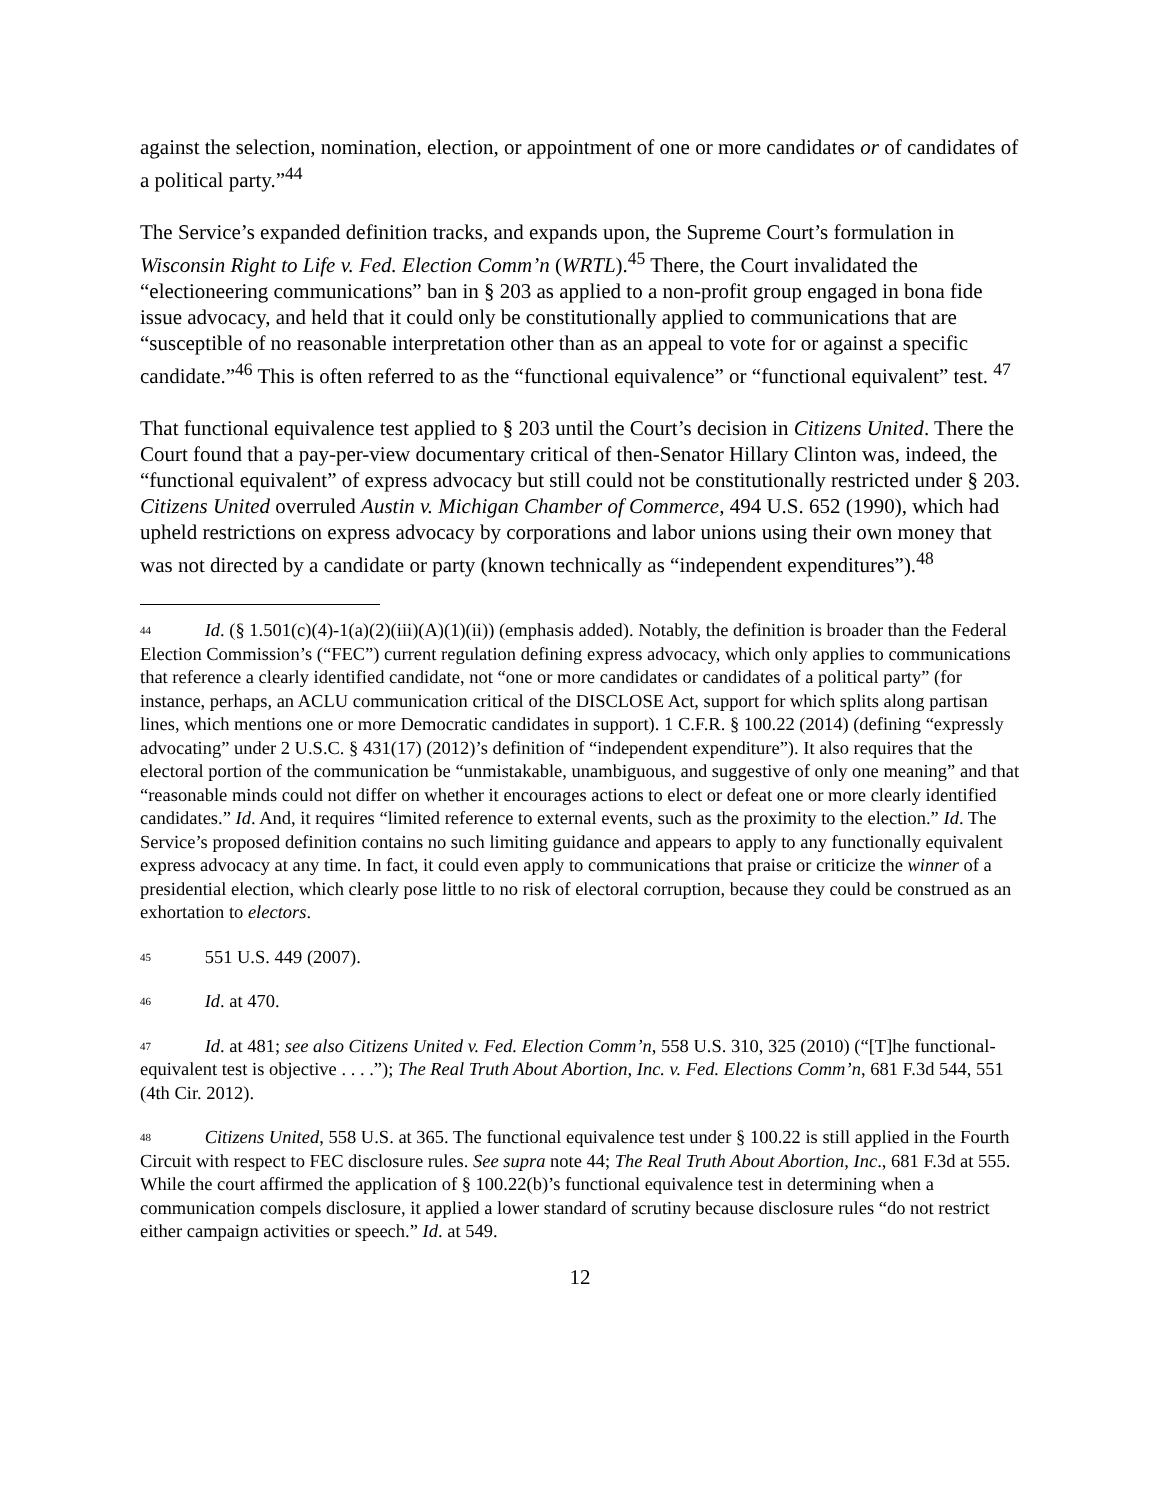against the selection, nomination, election, or appointment of one or more candidates or of candidates of a political party.”<sup>44</sup>
The Service’s expanded definition tracks, and expands upon, the Supreme Court’s formulation in Wisconsin Right to Life v. Fed. Election Comm’n (WRTL).<sup>45</sup> There, the Court invalidated the “electioneering communications” ban in § 203 as applied to a non-profit group engaged in bona fide issue advocacy, and held that it could only be constitutionally applied to communications that are “susceptible of no reasonable interpretation other than as an appeal to vote for or against a specific candidate.”<sup>46</sup> This is often referred to as the “functional equivalence” or “functional equivalent” test. <sup>47</sup>
That functional equivalence test applied to § 203 until the Court’s decision in Citizens United. There the Court found that a pay-per-view documentary critical of then-Senator Hillary Clinton was, indeed, the “functional equivalent” of express advocacy but still could not be constitutionally restricted under § 203. Citizens United overruled Austin v. Michigan Chamber of Commerce, 494 U.S. 652 (1990), which had upheld restrictions on express advocacy by corporations and labor unions using their own money that was not directed by a candidate or party (known technically as “independent expenditures”).<sup>48</sup>
<sup>44</sup> Id. (§ 1.501(c)(4)-1(a)(2)(iii)(A)(1)(ii)) (emphasis added). Notably, the definition is broader than the Federal Election Commission’s (“FEC”) current regulation defining express advocacy, which only applies to communications that reference a clearly identified candidate, not “one or more candidates or candidates of a political party” (for instance, perhaps, an ACLU communication critical of the DISCLOSE Act, support for which splits along partisan lines, which mentions one or more Democratic candidates in support). 1 C.F.R. § 100.22 (2014) (defining “expressly advocating” under 2 U.S.C. § 431(17) (2012)’s definition of “independent expenditure”). It also requires that the electoral portion of the communication be “unmistakable, unambiguous, and suggestive of only one meaning” and that “reasonable minds could not differ on whether it encourages actions to elect or defeat one or more clearly identified candidates.” Id. And, it requires “limited reference to external events, such as the proximity to the election.” Id. The Service’s proposed definition contains no such limiting guidance and appears to apply to any functionally equivalent express advocacy at any time. In fact, it could even apply to communications that praise or criticize the winner of a presidential election, which clearly pose little to no risk of electoral corruption, because they could be construed as an exhortation to electors.
<sup>45</sup> 551 U.S. 449 (2007).
<sup>46</sup> Id. at 470.
<sup>47</sup> Id. at 481; see also Citizens United v. Fed. Election Comm’n, 558 U.S. 310, 325 (2010) (“[T]he functional-equivalent test is objective . . . .”); The Real Truth About Abortion, Inc. v. Fed. Elections Comm’n, 681 F.3d 544, 551 (4th Cir. 2012).
<sup>48</sup> Citizens United, 558 U.S. at 365. The functional equivalence test under § 100.22 is still applied in the Fourth Circuit with respect to FEC disclosure rules. See supra note 44; The Real Truth About Abortion, Inc., 681 F.3d at 555. While the court affirmed the application of § 100.22(b)’s functional equivalence test in determining when a communication compels disclosure, it applied a lower standard of scrutiny because disclosure rules “do not restrict either campaign activities or speech.” Id. at 549.
12